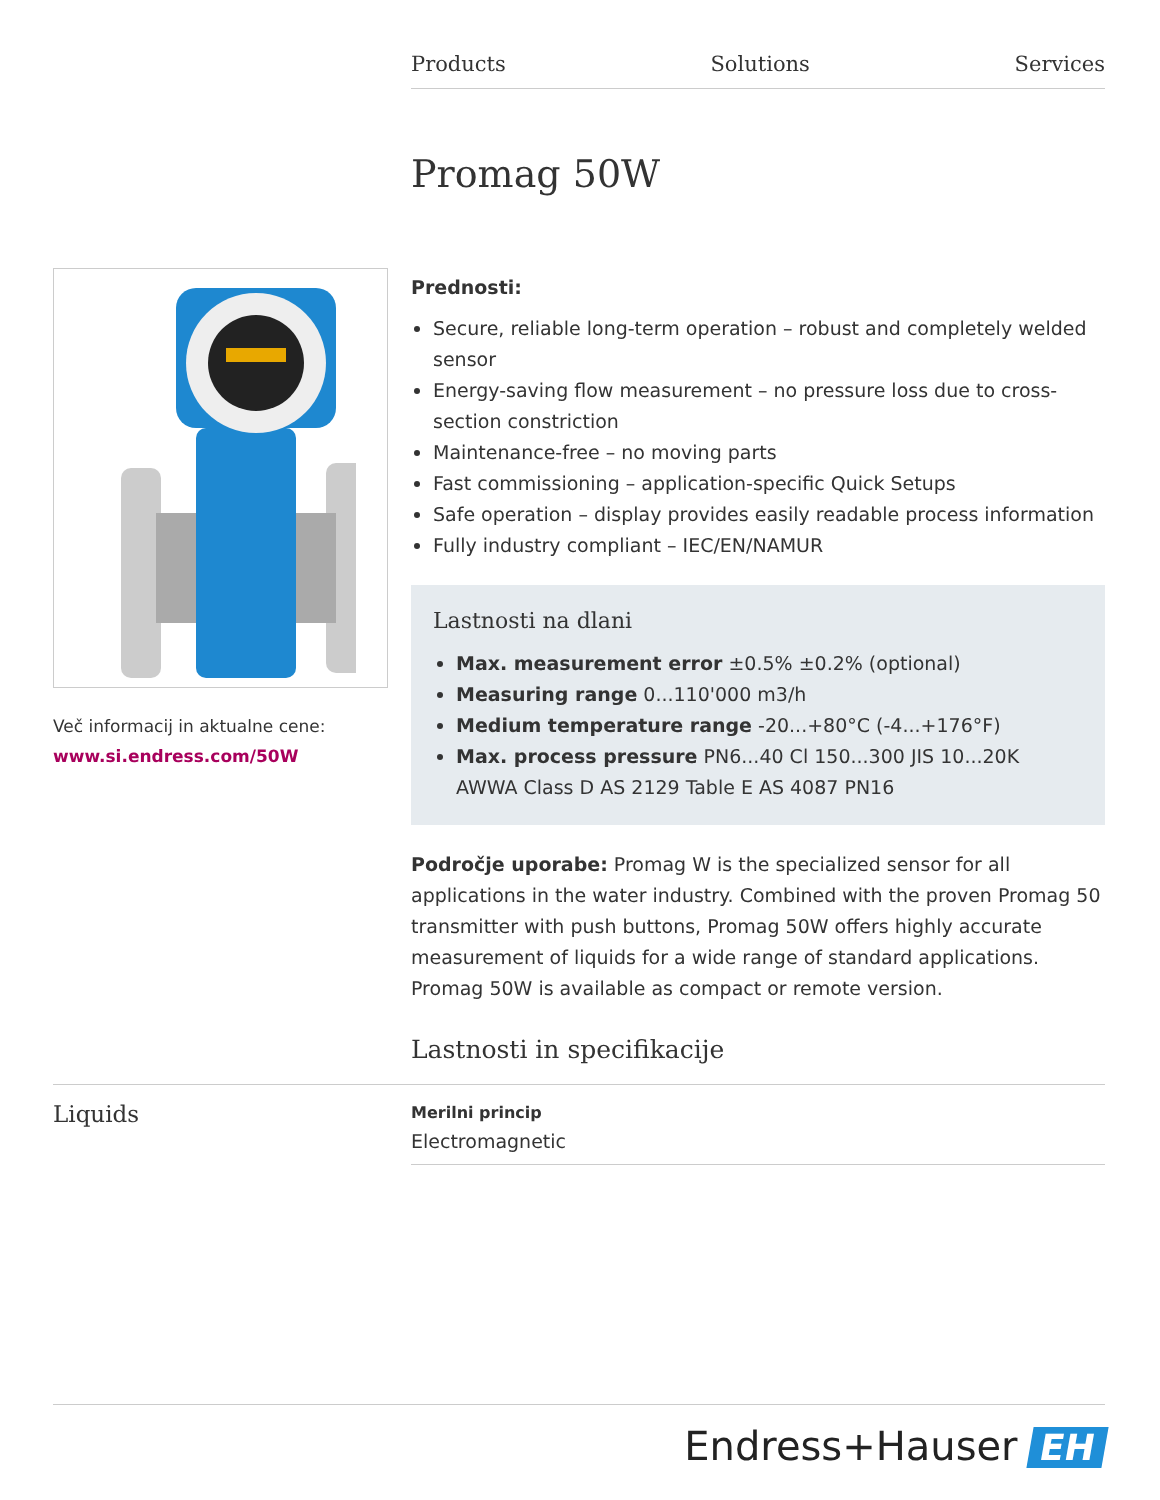Products Solutions Services
Promag 50W
Več informacij in aktualne cene:
www.si.endress.com/50W
Prednosti:
Secure, reliable long-term operation – robust and completely welded sensor
Energy-saving flow measurement – no pressure loss due to cross-section constriction
Maintenance-free – no moving parts
Fast commissioning – application-specific Quick Setups
Safe operation – display provides easily readable process information
Fully industry compliant – IEC/EN/NAMUR
Lastnosti na dlani
Max. measurement error ±0.5% ±0.2% (optional)
Measuring range 0...110'000 m3/h
Medium temperature range -20...+80°C (-4...+176°F)
Max. process pressure PN6...40 Cl 150...300 JIS 10...20K AWWA Class D AS 2129 Table E AS 4087 PN16
Področje uporabe: Promag W is the specialized sensor for all applications in the water industry. Combined with the proven Promag 50 transmitter with push buttons, Promag 50W offers highly accurate measurement of liquids for a wide range of standard applications. Promag 50W is available as compact or remote version.
Lastnosti in specifikacije
Liquids
Merilni princip
Electromagnetic
Endress+Hauser EH